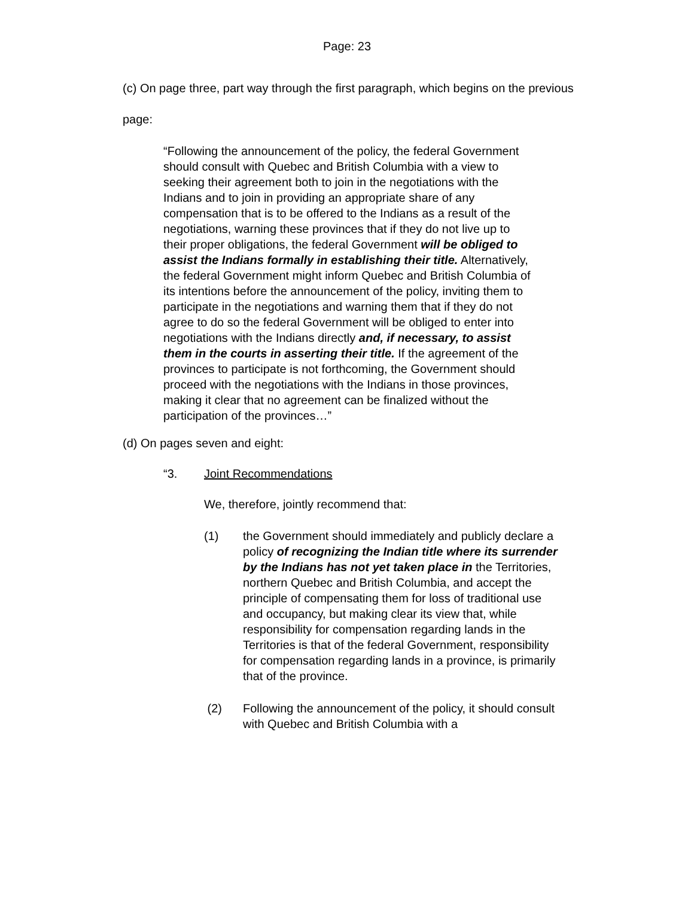Page: 23
(c) On page three, part way through the first paragraph, which begins on the previous page:
“Following the announcement of the policy, the federal Government should consult with Quebec and British Columbia with a view to seeking their agreement both to join in the negotiations with the Indians and to join in providing an appropriate share of any compensation that is to be offered to the Indians as a result of the negotiations, warning these provinces that if they do not live up to their proper obligations, the federal Government will be obliged to assist the Indians formally in establishing their title. Alternatively, the federal Government might inform Quebec and British Columbia of its intentions before the announcement of the policy, inviting them to participate in the negotiations and warning them that if they do not agree to do so the federal Government will be obliged to enter into negotiations with the Indians directly and, if necessary, to assist them in the courts in asserting their title. If the agreement of the provinces to participate is not forthcoming, the Government should proceed with the negotiations with the Indians in those provinces, making it clear that no agreement can be finalized without the participation of the provinces…”
(d) On pages seven and eight:
“3. Joint Recommendations
We, therefore, jointly recommend that:
(1) the Government should immediately and publicly declare a policy of recognizing the Indian title where its surrender by the Indians has not yet taken place in the Territories, northern Quebec and British Columbia, and accept the principle of compensating them for loss of traditional use and occupancy, but making clear its view that, while responsibility for compensation regarding lands in the Territories is that of the federal Government, responsibility for compensation regarding lands in a province, is primarily that of the province.
(2) Following the announcement of the policy, it should consult with Quebec and British Columbia with a